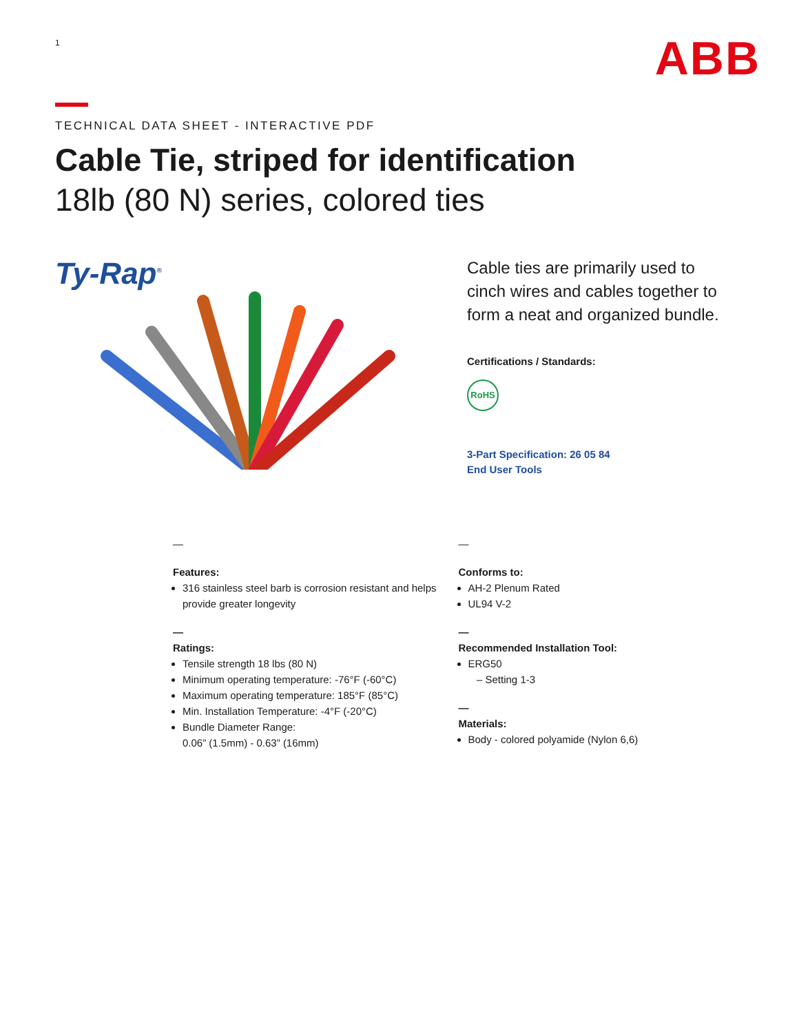1
ABB
TECHNICAL DATA SHEET - INTERACTIVE PDF
Cable Tie, striped for identification
18lb (80 N) series, colored ties
Ty-Rap<sup>®</sup>
Cable ties are primarily used to
cinch wires and cables together to
form a neat and organized bundle.
Certifications / Standards:
RoHS
3-Part Specification: 26 05 84
End User Tools
—
Features:
316 stainless steel barb is corrosion resistant and helps provide greater longevity
—
Ratings:
Tensile strength 18 lbs (80 N)
Minimum operating temperature: -76°F (-60°C)
Maximum operating temperature: 185°F (85°C)
Min. Installation Temperature: -4°F (-20°C)
Bundle Diameter Range:
0.06” (1.5mm) - 0.63” (16mm)
—
Conforms to:
AH-2 Plenum Rated
UL94 V-2
—
Recommended Installation Tool:
ERG50
– Setting 1-3
—
Materials:
Body - colored polyamide (Nylon 6,6)